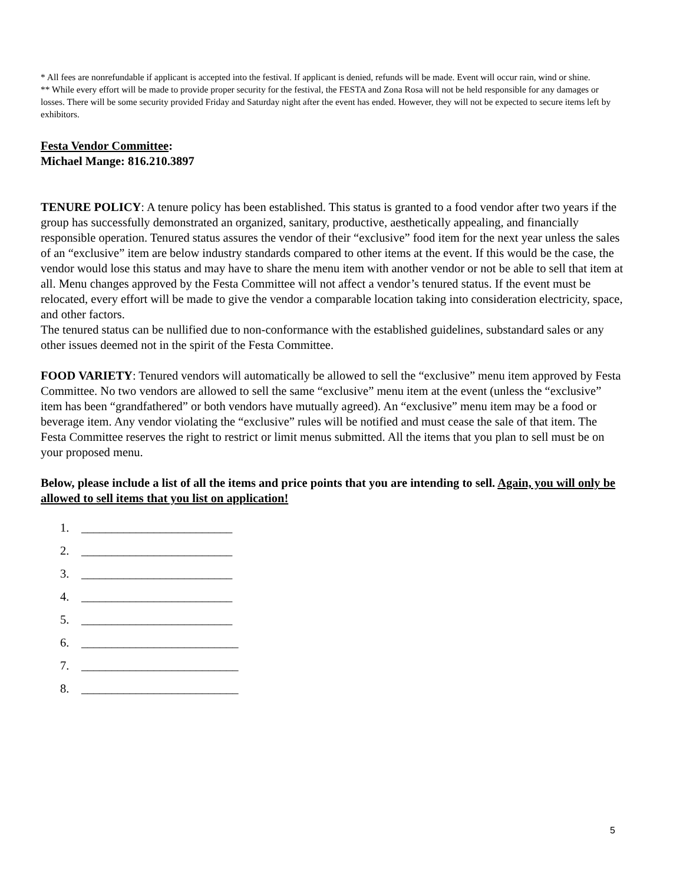* All fees are nonrefundable if applicant is accepted into the festival. If applicant is denied, refunds will be made. Event will occur rain, wind or shine.
** While every effort will be made to provide proper security for the festival, the FESTA and Zona Rosa will not be held responsible for any damages or losses. There will be some security provided Friday and Saturday night after the event has ended. However, they will not be expected to secure items left by exhibitors.
Festa Vendor Committee:
Michael Mange: 816.210.3897
TENURE POLICY: A tenure policy has been established. This status is granted to a food vendor after two years if the group has successfully demonstrated an organized, sanitary, productive, aesthetically appealing, and financially responsible operation. Tenured status assures the vendor of their “exclusive” food item for the next year unless the sales of an “exclusive” item are below industry standards compared to other items at the event. If this would be the case, the vendor would lose this status and may have to share the menu item with another vendor or not be able to sell that item at all. Menu changes approved by the Festa Committee will not affect a vendor’s tenured status. If the event must be relocated, every effort will be made to give the vendor a comparable location taking into consideration electricity, space, and other factors.
The tenured status can be nullified due to non-conformance with the established guidelines, substandard sales or any other issues deemed not in the spirit of the Festa Committee.
FOOD VARIETY: Tenured vendors will automatically be allowed to sell the “exclusive” menu item approved by Festa Committee. No two vendors are allowed to sell the same “exclusive” menu item at the event (unless the “exclusive” item has been “grandfathered” or both vendors have mutually agreed). An “exclusive” menu item may be a food or beverage item. Any vendor violating the “exclusive” rules will be notified and must cease the sale of that item. The Festa Committee reserves the right to restrict or limit menus submitted. All the items that you plan to sell must be on your proposed menu.
Below, please include a list of all the items and price points that you are intending to sell. Again, you will only be allowed to sell items that you list on application!
1. _________________________
2. _________________________
3. _________________________
4. _________________________
5. _________________________
6. __________________________
7. __________________________
8. __________________________
5